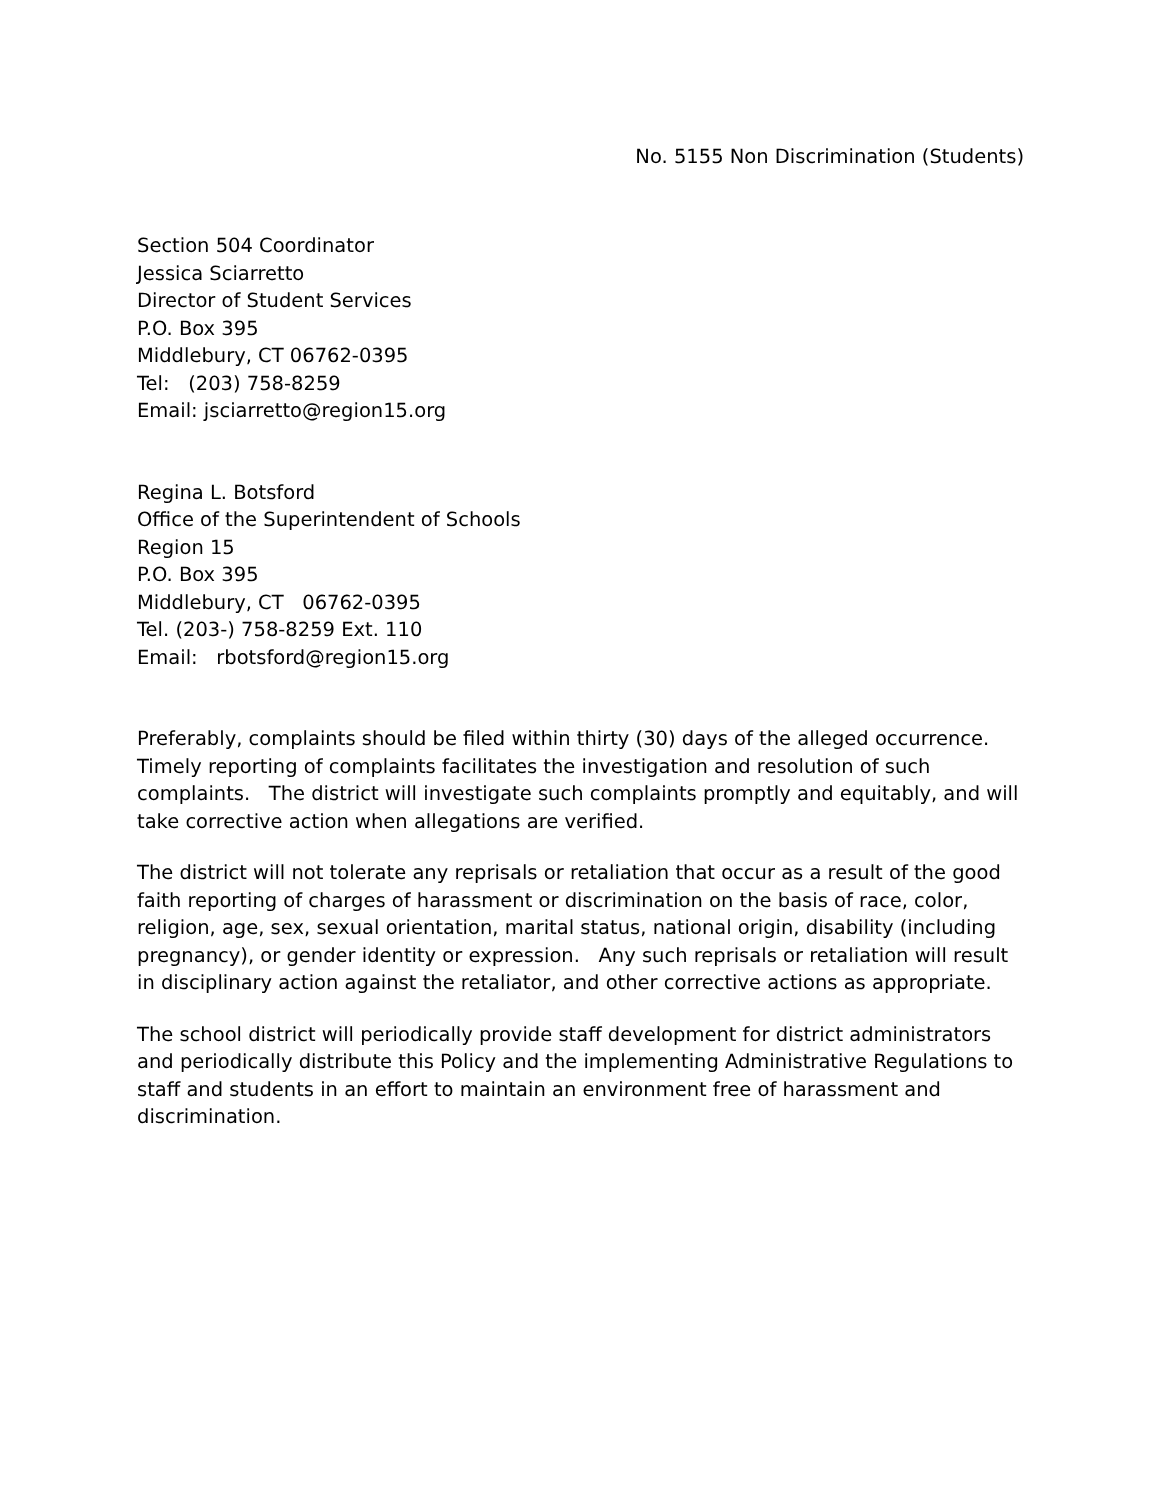No. 5155 Non Discrimination (Students)
Section 504 Coordinator
Jessica Sciarretto
Director of Student Services
P.O. Box 395
Middlebury, CT 06762-0395
Tel: (203) 758-8259
Email: jsciarretto@region15.org
Regina L. Botsford
Office of the Superintendent of Schools
Region 15
P.O. Box 395
Middlebury, CT 06762-0395
Tel. (203-) 758-8259 Ext. 110
Email: rbotsford@region15.org
Preferably, complaints should be filed within thirty (30) days of the alleged occurrence. Timely reporting of complaints facilitates the investigation and resolution of such complaints. The district will investigate such complaints promptly and equitably, and will take corrective action when allegations are verified.
The district will not tolerate any reprisals or retaliation that occur as a result of the good faith reporting of charges of harassment or discrimination on the basis of race, color, religion, age, sex, sexual orientation, marital status, national origin, disability (including pregnancy), or gender identity or expression. Any such reprisals or retaliation will result in disciplinary action against the retaliator, and other corrective actions as appropriate.
The school district will periodically provide staff development for district administrators and periodically distribute this Policy and the implementing Administrative Regulations to staff and students in an effort to maintain an environment free of harassment and discrimination.